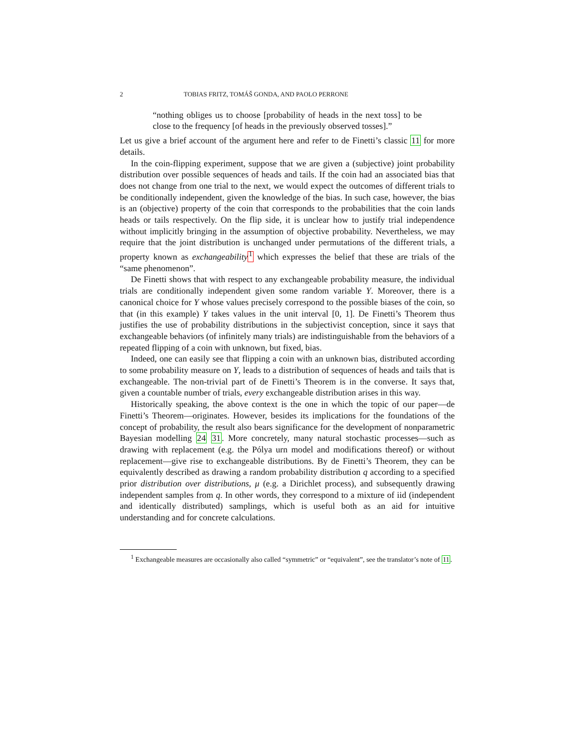2 TOBIAS FRITZ, TOMÁŠ GONDA, AND PAOLO PERRONE
“nothing obliges us to choose [probability of heads in the next toss] to be close to the frequency [of heads in the previously observed tosses].”
Let us give a brief account of the argument here and refer to de Finetti’s classic 11 for more details.
In the coin-flipping experiment, suppose that we are given a (subjective) joint probability distribution over possible sequences of heads and tails. If the coin had an associated bias that does not change from one trial to the next, we would expect the outcomes of different trials to be conditionally independent, given the knowledge of the bias. In such case, however, the bias is an (objective) property of the coin that corresponds to the probabilities that the coin lands heads or tails respectively. On the flip side, it is unclear how to justify trial independence without implicitly bringing in the assumption of objective probability. Nevertheless, we may require that the joint distribution is unchanged under permutations of the different trials, a property known as exchangeability <sup>1</sup> which expresses the belief that these are trials of the “same phenomenon”.
De Finetti shows that with respect to any exchangeable probability measure, the individual trials are conditionally independent given some random variable Y. Moreover, there is a canonical choice for Y whose values precisely correspond to the possible biases of the coin, so that (in this example) Y takes values in the unit interval [0, 1]. De Finetti’s Theorem thus justifies the use of probability distributions in the subjectivist conception, since it says that exchangeable behaviors (of infinitely many trials) are indistinguishable from the behaviors of a repeated flipping of a coin with unknown, but fixed, bias.
Indeed, one can easily see that flipping a coin with an unknown bias, distributed according to some probability measure on Y, leads to a distribution of sequences of heads and tails that is exchangeable. The non-trivial part of de Finetti’s Theorem is in the converse. It says that, given a countable number of trials, every exchangeable distribution arises in this way.
Historically speaking, the above context is the one in which the topic of our paper—de Finetti’s Theorem—originates. However, besides its implications for the foundations of the concept of probability, the result also bears significance for the development of nonparametric Bayesian modelling 24 31. More concretely, many natural stochastic processes—such as drawing with replacement (e.g. the Pólya urn model and modifications thereof) or without replacement—give rise to exchangeable distributions. By de Finetti’s Theorem, they can be equivalently described as drawing a random probability distribution q according to a specified prior distribution over distributions, μ (e.g. a Dirichlet process), and subsequently drawing independent samples from q. In other words, they correspond to a mixture of iid (independent and identically distributed) samplings, which is useful both as an aid for intuitive understanding and for concrete calculations.
<sup>1</sup> Exchangeable measures are occasionally also called “symmetric” or “equivalent”, see the translator’s note of 11.